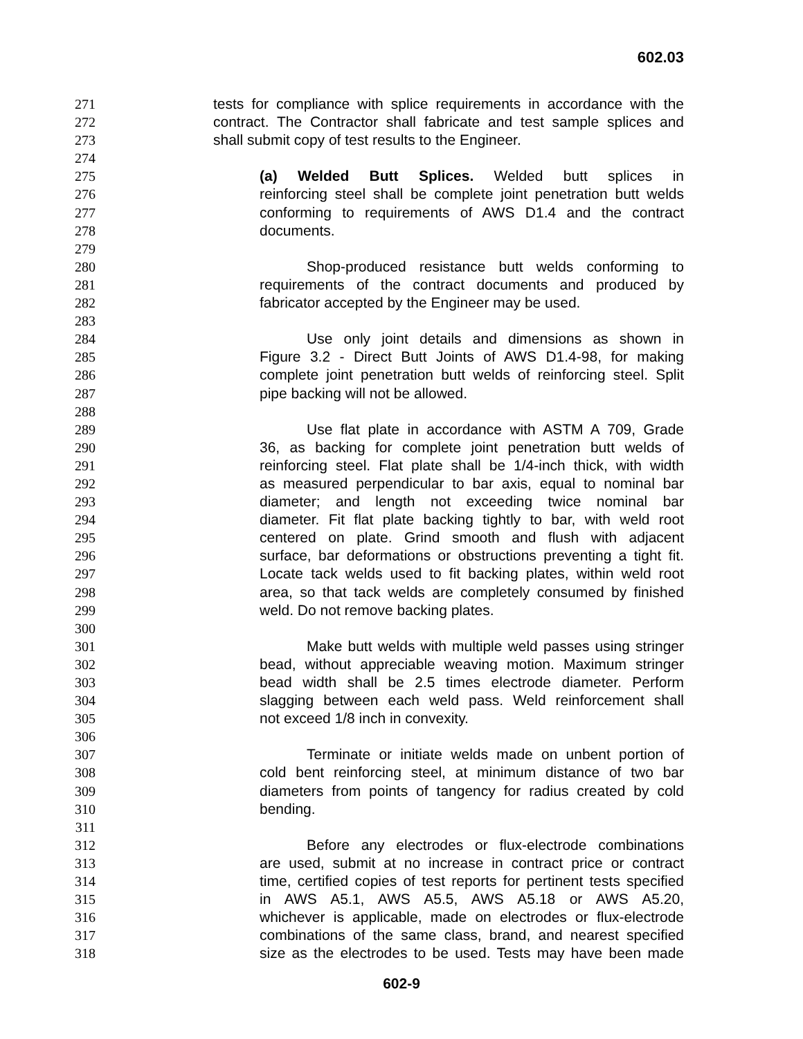602.03
271 tests for compliance with splice requirements in accordance with the
272 contract. The Contractor shall fabricate and test sample splices and
273 shall submit copy of test results to the Engineer.
274
275 (a) Welded Butt Splices. Welded butt splices in
276 reinforcing steel shall be complete joint penetration butt welds
277 conforming to requirements of AWS D1.4 and the contract
278 documents.
279
280 Shop-produced resistance butt welds conforming to
281 requirements of the contract documents and produced by
282 fabricator accepted by the Engineer may be used.
283
284 Use only joint details and dimensions as shown in
285 Figure 3.2 - Direct Butt Joints of AWS D1.4-98, for making
286 complete joint penetration butt welds of reinforcing steel. Split
287 pipe backing will not be allowed.
288
289 Use flat plate in accordance with ASTM A 709, Grade
290 36, as backing for complete joint penetration butt welds of
291 reinforcing steel. Flat plate shall be 1/4-inch thick, with width
292 as measured perpendicular to bar axis, equal to nominal bar
293 diameter; and length not exceeding twice nominal bar
294 diameter. Fit flat plate backing tightly to bar, with weld root
295 centered on plate. Grind smooth and flush with adjacent
296 surface, bar deformations or obstructions preventing a tight fit.
297 Locate tack welds used to fit backing plates, within weld root
298 area, so that tack welds are completely consumed by finished
299 weld. Do not remove backing plates.
300
301 Make butt welds with multiple weld passes using stringer
302 bead, without appreciable weaving motion. Maximum stringer
303 bead width shall be 2.5 times electrode diameter. Perform
304 slagging between each weld pass. Weld reinforcement shall
305 not exceed 1/8 inch in convexity.
306
307 Terminate or initiate welds made on unbent portion of
308 cold bent reinforcing steel, at minimum distance of two bar
309 diameters from points of tangency for radius created by cold
310 bending.
311
312 Before any electrodes or flux-electrode combinations
313 are used, submit at no increase in contract price or contract
314 time, certified copies of test reports for pertinent tests specified
315 in AWS A5.1, AWS A5.5, AWS A5.18 or AWS A5.20,
316 whichever is applicable, made on electrodes or flux-electrode
317 combinations of the same class, brand, and nearest specified
318 size as the electrodes to be used. Tests may have been made
602-9